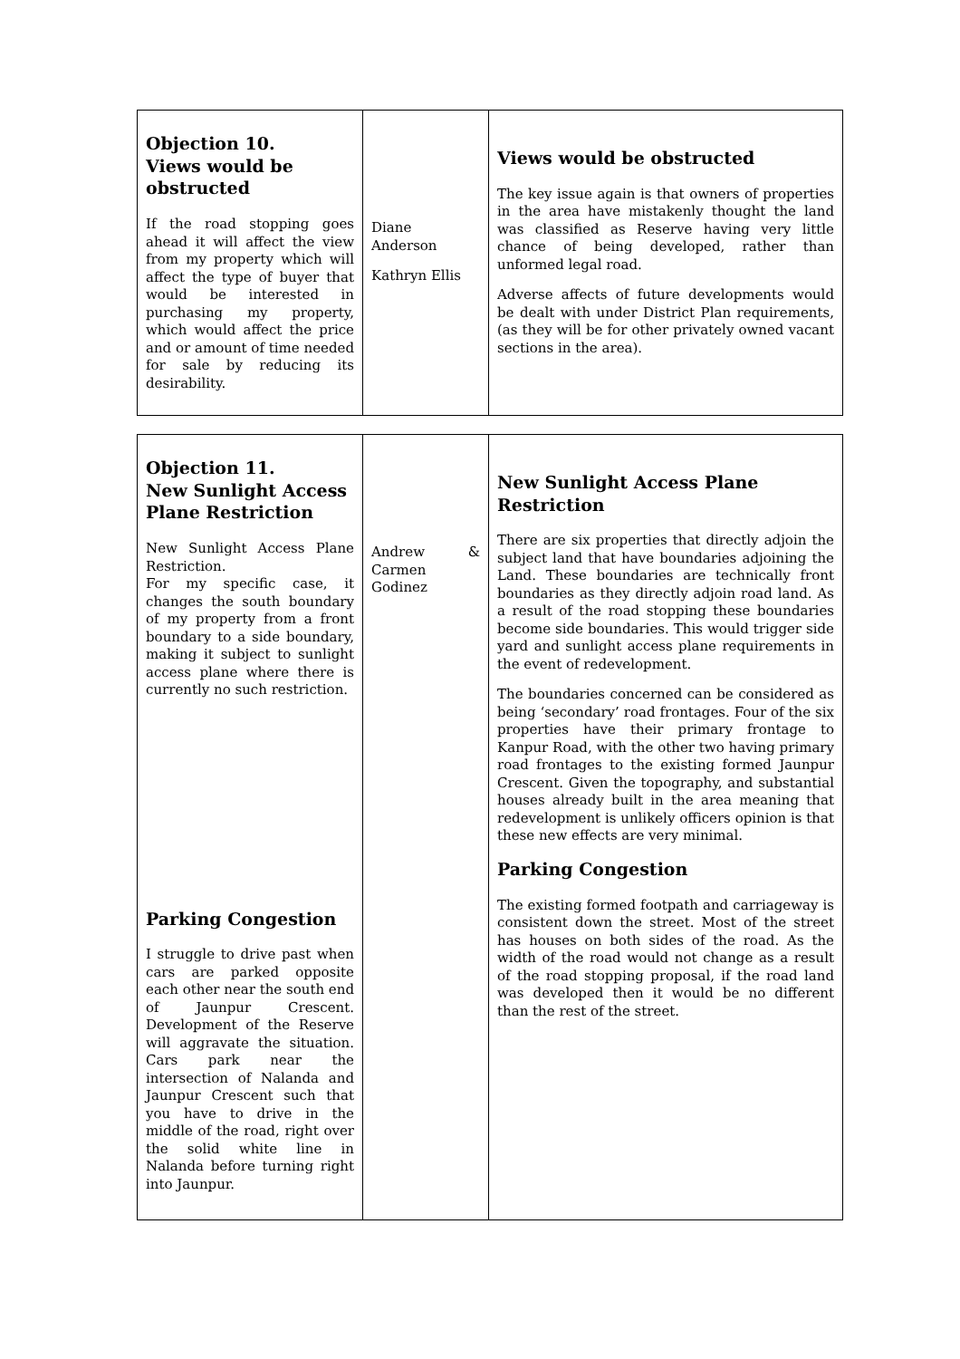| Objection 10. Views would be obstructed If the road stopping goes ahead it will affect the view from my property which will affect the type of buyer that would be interested in purchasing my property, which would affect the price and or amount of time needed for sale by reducing its desirability. | Diane Anderson Kathryn Ellis | Views would be obstructed The key issue again is that owners of properties in the area have mistakenly thought the land was classified as Reserve having very little chance of being developed, rather than unformed legal road. Adverse affects of future developments would be dealt with under District Plan requirements, (as they will be for other privately owned vacant sections in the area). |
| Objection 11. New Sunlight Access Plane Restriction New Sunlight Access Plane Restriction. For my specific case, it changes the south boundary of my property from a front boundary to a side boundary, making it subject to sunlight access plane where there is currently no such restriction. Parking Congestion I struggle to drive past when cars are parked opposite each other near the south end of Jaunpur Crescent. Development of the Reserve will aggravate the situation. Cars park near the intersection of Nalanda and Jaunpur Crescent such that you have to drive in the middle of the road, right over the solid white line in Nalanda before turning right into Jaunpur. | Andrew & Carmen Godinez | New Sunlight Access Plane Restriction There are six properties that directly adjoin the subject land that have boundaries adjoining the Land. These boundaries are technically front boundaries as they directly adjoin road land. As a result of the road stopping these boundaries become side boundaries. This would trigger side yard and sunlight access plane requirements in the event of redevelopment. The boundaries concerned can be considered as being ‘secondary’ road frontages. Four of the six properties have their primary frontage to Kanpur Road, with the other two having primary road frontages to the existing formed Jaunpur Crescent. Given the topography, and substantial houses already built in the area meaning that redevelopment is unlikely officers opinion is that these new effects are very minimal. Parking Congestion The existing formed footpath and carriageway is consistent down the street. Most of the street has houses on both sides of the road. As the width of the road would not change as a result of the road stopping proposal, if the road land was developed then it would be no different than the rest of the street. |